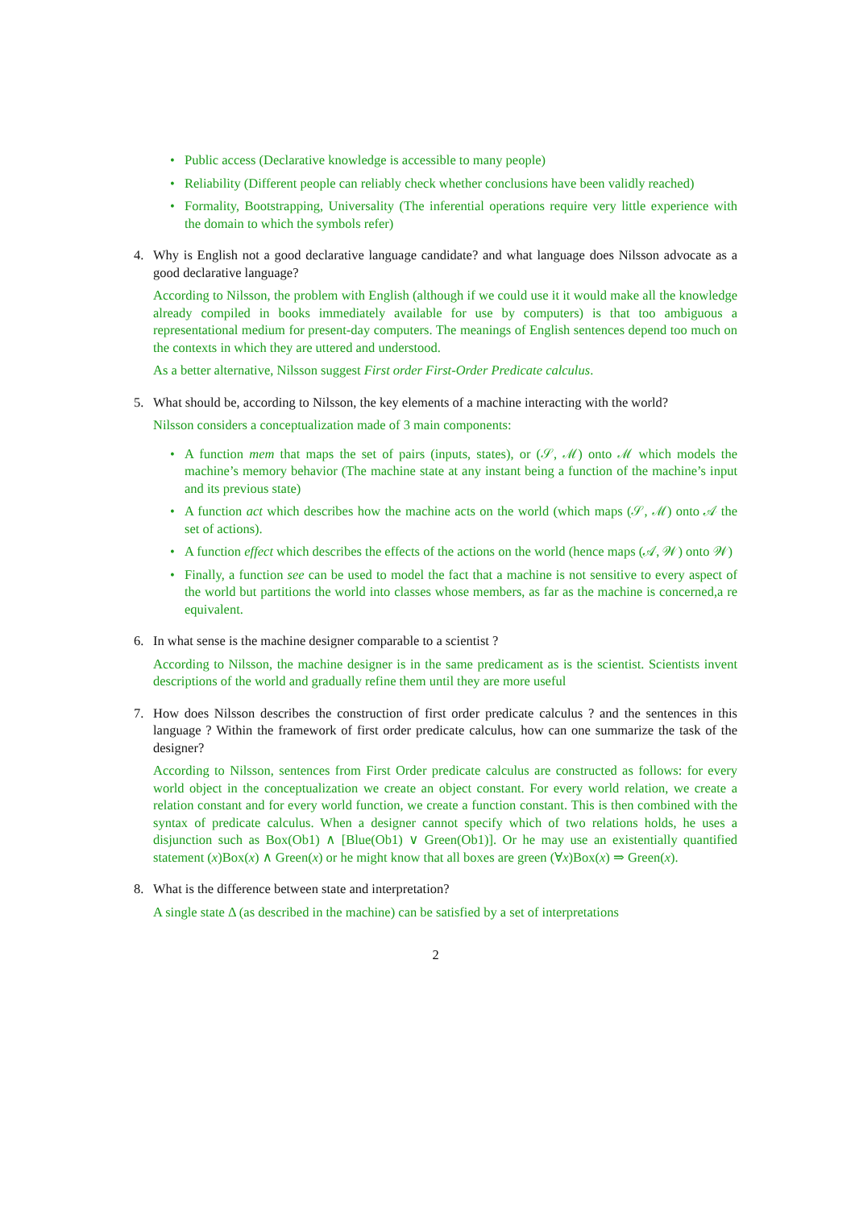• Public access (Declarative knowledge is accessible to many people)
• Reliability (Different people can reliably check whether conclusions have been validly reached)
• Formality, Bootstrapping, Universality (The inferential operations require very little experience with the domain to which the symbols refer)
4. Why is English not a good declarative language candidate? and what language does Nilsson advocate as a good declarative language?
According to Nilsson, the problem with English (although if we could use it it would make all the knowledge already compiled in books immediately available for use by computers) is that too ambiguous a representational medium for present-day computers. The meanings of English sentences depend too much on the contexts in which they are uttered and understood.
As a better alternative, Nilsson suggest First order First-Order Predicate calculus.
5. What should be, according to Nilsson, the key elements of a machine interacting with the world?
Nilsson considers a conceptualization made of 3 main components:
• A function mem that maps the set of pairs (inputs, states), or (𝒮, ℳ) onto ℳ which models the machine’s memory behavior (The machine state at any instant being a function of the machine’s input and its previous state)
• A function act which describes how the machine acts on the world (which maps (𝒮, ℳ) onto 𝒜 the set of actions).
• A function effect which describes the effects of the actions on the world (hence maps (𝒜, 𝒲) onto 𝒲)
• Finally, a function see can be used to model the fact that a machine is not sensitive to every aspect of the world but partitions the world into classes whose members, as far as the machine is concerned,a re equivalent.
6. In what sense is the machine designer comparable to a scientist ?
According to Nilsson, the machine designer is in the same predicament as is the scientist. Scientists invent descriptions of the world and gradually refine them until they are more useful
7. How does Nilsson describes the construction of first order predicate calculus ? and the sentences in this language ? Within the framework of first order predicate calculus, how can one summarize the task of the designer?
According to Nilsson, sentences from First Order predicate calculus are constructed as follows: for every world object in the conceptualization we create an object constant. For every world relation, we create a relation constant and for every world function, we create a function constant. This is then combined with the syntax of predicate calculus. When a designer cannot specify which of two relations holds, he uses a disjunction such as Box(Ob1) ∧ [Blue(Ob1) ∨ Green(Ob1)]. Or he may use an existentially quantified statement (x)Box(x) ∧ Green(x) or he might know that all boxes are green (∀x)Box(x) ⇒ Green(x).
8. What is the difference between state and interpretation?
A single state Δ (as described in the machine) can be satisfied by a set of interpretations
2